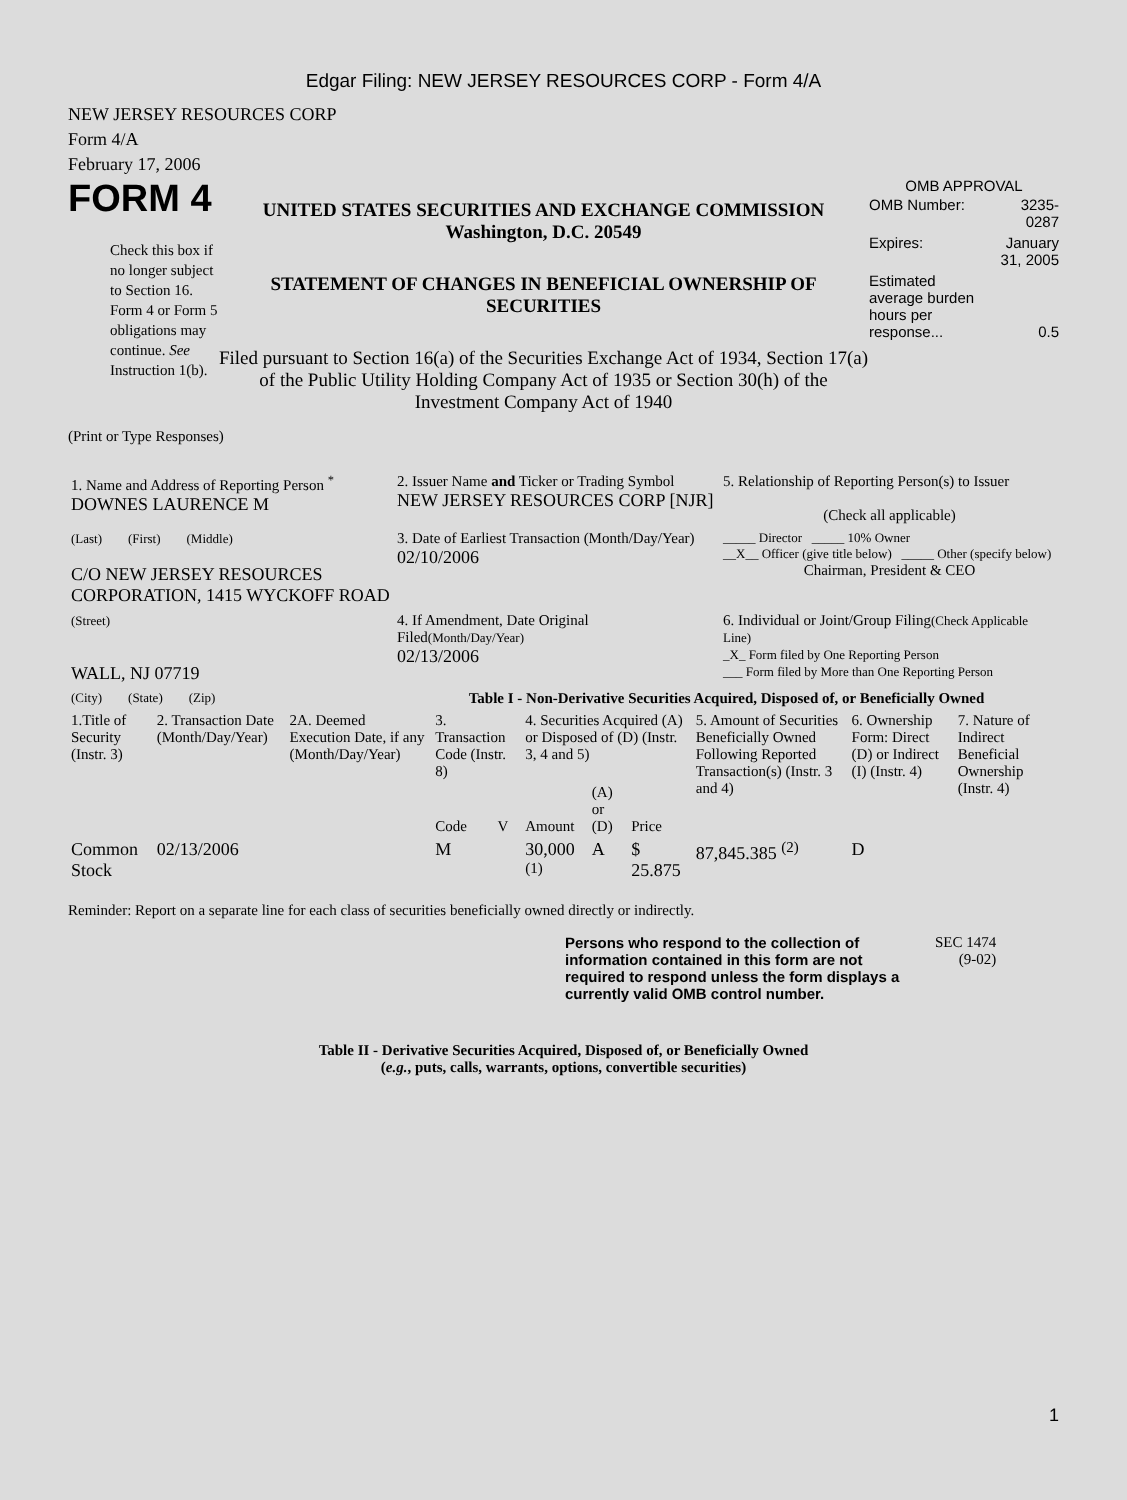Edgar Filing: NEW JERSEY RESOURCES CORP - Form 4/A
NEW JERSEY RESOURCES CORP
Form 4/A
February 17, 2006
FORM 4
Check this box if no longer subject to Section 16. Form 4 or Form 5 obligations may continue. See Instruction 1(b).
UNITED STATES SECURITIES AND EXCHANGE COMMISSION
Washington, D.C. 20549
STATEMENT OF CHANGES IN BENEFICIAL OWNERSHIP OF SECURITIES
Filed pursuant to Section 16(a) of the Securities Exchange Act of 1934, Section 17(a) of the Public Utility Holding Company Act of 1935 or Section 30(h) of the Investment Company Act of 1940
OMB APPROVAL
| OMB Number: | 3235-0287 |
| Expires: | January 31, 2005 |
| Estimated average burden hours per response... | 0.5 |
(Print or Type Responses)
| 1. Name and Address of Reporting Person <sup>*</sup> DOWNES LAURENCE M | 2. Issuer Name and Ticker or Trading Symbol NEW JERSEY RESOURCES CORP [NJR] | 5. Relationship of Reporting Person(s) to Issuer (Check all applicable) |
| (Last) (First) (Middle) C/O NEW JERSEY RESOURCES CORPORATION, 1415 WYCKOFF ROAD | 3. Date of Earliest Transaction (Month/Day/Year) 02/10/2006 | _____ Director _____ 10% Owner __X__ Officer (give title below) _____ Other (specify below) Chairman, President & CEO |
| (Street) WALL, NJ 07719 | 4. If Amendment, Date Original Filed (Month/Day/Year) 02/13/2006 | 6. Individual or Joint/Group Filing (Check Applicable Line) _X_ Form filed by One Reporting Person ___ Form filed by More than One Reporting Person |
| (City) (State) (Zip) | Table I - Non-Derivative Securities Acquired, Disposed of, or Beneficially Owned | |
| 1.Title of Security (Instr. 3) | 2. Transaction Date (Month/Day/Year) | 2A. Deemed Execution Date, if any (Month/Day/Year) | 3. Transaction Code (Instr. 8) | | 4. Securities Acquired (A) or Disposed of (D) (Instr. 3, 4 and 5) | | | 5. Amount of Securities Beneficially Owned Following Reported Transaction(s) (Instr. 3 and 4) | 6. Ownership Form: Direct (D) or Indirect (I) (Instr. 4) | 7. Nature of Indirect Beneficial Ownership (Instr. 4) |
| --- | --- | --- | --- | --- | --- | --- | --- | --- | --- | --- |
| | | | Code | V | Amount | (A) or (D) | Price | | | |
| Common Stock | 02/13/2006 | | M | | 30,000 <sup>(1)</sup> | A | $ 25.875 | 87,845.385 <sup>(2)</sup> | D | |
Reminder: Report on a separate line for each class of securities beneficially owned directly or indirectly.
Persons who respond to the collection of information contained in this form are not required to respond unless the form displays a currently valid OMB control number.
SEC 1474
(9-02)
Table II - Derivative Securities Acquired, Disposed of, or Beneficially Owned
(e.g., puts, calls, warrants, options, convertible securities)
1